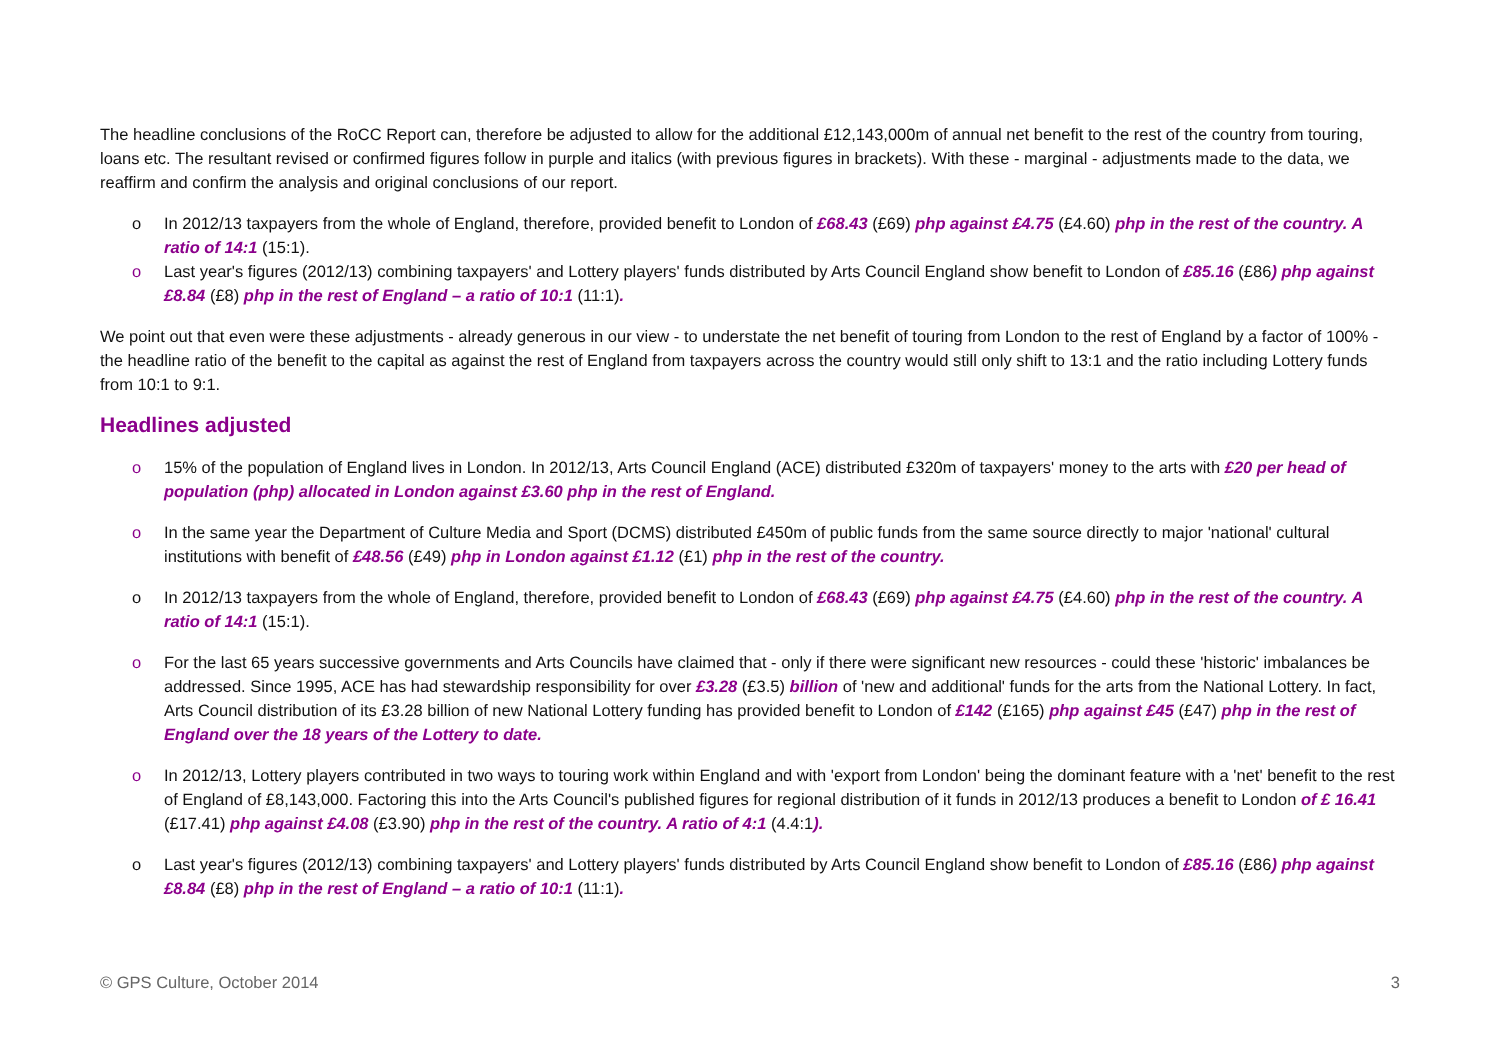The headline conclusions of the RoCC Report can, therefore be adjusted to allow for the additional £12,143,000m of annual net benefit to the rest of the country from touring, loans etc. The resultant revised or confirmed figures follow in purple and italics (with previous figures in brackets). With these - marginal - adjustments made to the data, we reaffirm and confirm the analysis and original conclusions of our report.
o In 2012/13 taxpayers from the whole of England, therefore, provided benefit to London of £68.43 (£69) php against £4.75 (£4.60) php in the rest of the country. A ratio of 14:1 (15:1).
o Last year's figures (2012/13) combining taxpayers' and Lottery players' funds distributed by Arts Council England show benefit to London of £85.16 (£86) php against £8.84 (£8) php in the rest of England – a ratio of 10:1 (11:1).
We point out that even were these adjustments - already generous in our view - to understate the net benefit of touring from London to the rest of England by a factor of 100% - the headline ratio of the benefit to the capital as against the rest of England from taxpayers across the country would still only shift to 13:1 and the ratio including Lottery funds from 10:1 to 9:1.
Headlines adjusted
o 15% of the population of England lives in London. In 2012/13, Arts Council England (ACE) distributed £320m of taxpayers' money to the arts with £20 per head of population (php) allocated in London against £3.60 php in the rest of England.
o In the same year the Department of Culture Media and Sport (DCMS) distributed £450m of public funds from the same source directly to major 'national' cultural institutions with benefit of £48.56 (£49) php in London against £1.12 (£1) php in the rest of the country.
o In 2012/13 taxpayers from the whole of England, therefore, provided benefit to London of £68.43 (£69) php against £4.75 (£4.60) php in the rest of the country. A ratio of 14:1 (15:1).
o For the last 65 years successive governments and Arts Councils have claimed that - only if there were significant new resources - could these 'historic' imbalances be addressed. Since 1995, ACE has had stewardship responsibility for over £3.28 (£3.5) billion of 'new and additional' funds for the arts from the National Lottery. In fact, Arts Council distribution of its £3.28 billion of new National Lottery funding has provided benefit to London of £142 (£165) php against £45 (£47) php in the rest of England over the 18 years of the Lottery to date.
o In 2012/13, Lottery players contributed in two ways to touring work within England and with 'export from London' being the dominant feature with a 'net' benefit to the rest of England of £8,143,000. Factoring this into the Arts Council's published figures for regional distribution of it funds in 2012/13 produces a benefit to London of £ 16.41 (£17.41) php against £4.08 (£3.90) php in the rest of the country. A ratio of 4:1 (4.4:1).
o Last year's figures (2012/13) combining taxpayers' and Lottery players' funds distributed by Arts Council England show benefit to London of £85.16 (£86) php against £8.84 (£8) php in the rest of England – a ratio of 10:1 (11:1).
© GPS Culture, October 2014 3